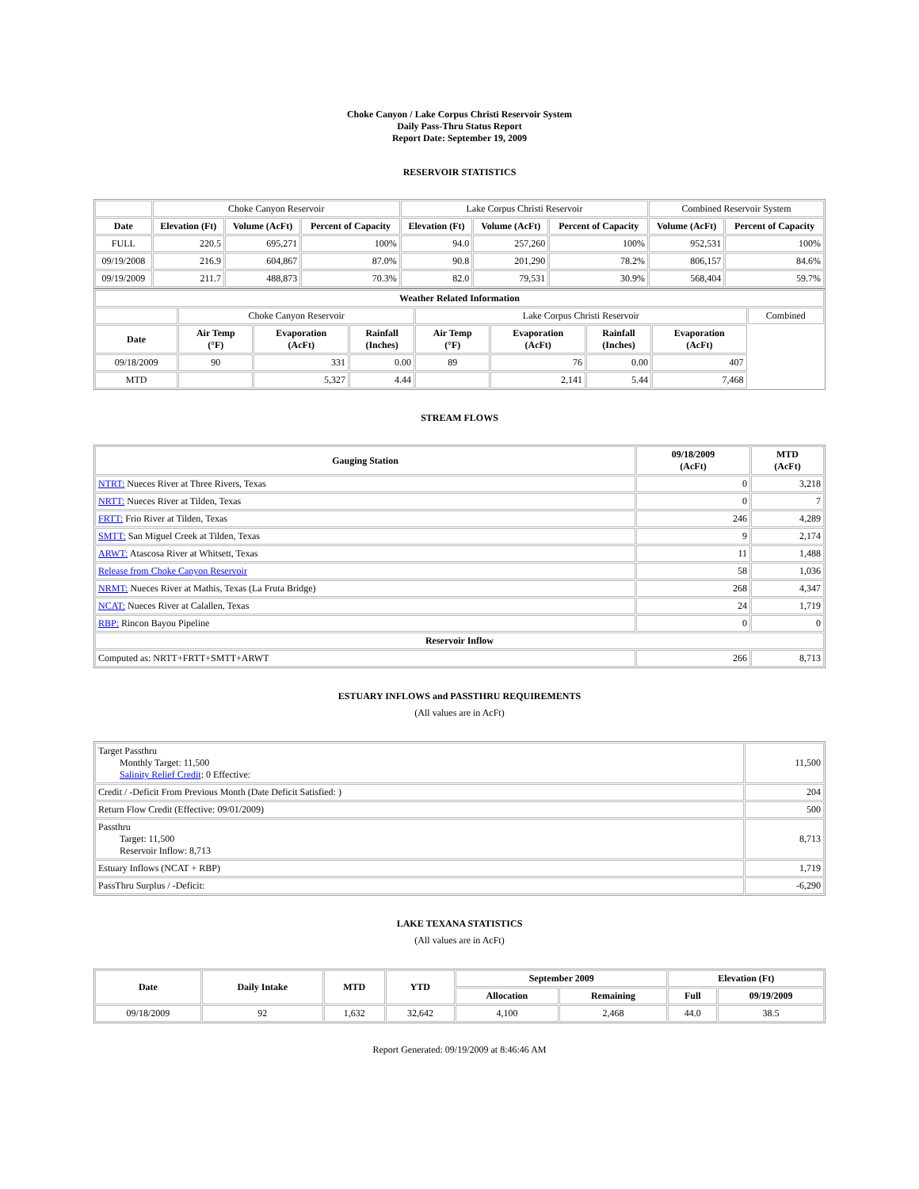Choke Canyon / Lake Corpus Christi Reservoir System
Daily Pass-Thru Status Report
Report Date: September 19, 2009
RESERVOIR STATISTICS
| | Choke Canyon Reservoir | | | Lake Corpus Christi Reservoir | | | Combined Reservoir System | |
| Date | Elevation (Ft) | Volume (AcFt) | Percent of Capacity | Elevation (Ft) | Volume (AcFt) | Percent of Capacity | Volume (AcFt) | Percent of Capacity |
| FULL | 220.5 | 695,271 | 100% | 94.0 | 257,260 | 100% | 952,531 | 100% |
| 09/19/2008 | 216.9 | 604,867 | 87.0% | 90.8 | 201,290 | 78.2% | 806,157 | 84.6% |
| 09/19/2009 | 211.7 | 488,873 | 70.3% | 82.0 | 79,531 | 30.9% | 568,404 | 59.7% |
| Weather Related Information | | | | | | | | |
| --- | --- | --- | --- | --- | --- | --- | --- | --- |
| | Choke Canyon Reservoir | | | Lake Corpus Christi Reservoir | | | | Combined |
| Date | Air Temp (°F) | Evaporation (AcFt) | Rainfall (Inches) | Air Temp (°F) | Evaporation (AcFt) | Rainfall (Inches) | Evaporation (AcFt) | |
| 09/18/2009 | 90 | 331 | 0.00 | 89 | 76 | 0.00 | 407 | |
| MTD | | 5,327 | 4.44 | | 2,141 | 5.44 | 7,468 | |
STREAM FLOWS
| Gauging Station | 09/18/2009 (AcFt) | MTD (AcFt) |
| --- | --- | --- |
| NTRT: Nueces River at Three Rivers, Texas | 0 | 3,218 |
| NRTT: Nueces River at Tilden, Texas | 0 | 7 |
| FRTT: Frio River at Tilden, Texas | 246 | 4,289 |
| SMTT: San Miguel Creek at Tilden, Texas | 9 | 2,174 |
| ARWT: Atascosa River at Whitsett, Texas | 11 | 1,488 |
| Release from Choke Canyon Reservoir | 58 | 1,036 |
| NRMT: Nueces River at Mathis, Texas (La Fruta Bridge) | 268 | 4,347 |
| NCAT: Nueces River at Calallen, Texas | 24 | 1,719 |
| RBP: Rincon Bayou Pipeline | 0 | 0 |
| Reservoir Inflow | | |
| Computed as: NRTT+FRTT+SMTT+ARWT | 266 | 8,713 |
ESTUARY INFLOWS and PASSTHRU REQUIREMENTS
(All values are in AcFt)
| Target Passthru Monthly Target: 11,500 Salinity Relief Credit : 0 Effective: | 11,500 |
| Credit / -Deficit From Previous Month (Date Deficit Satisfied: ) | 204 |
| Return Flow Credit (Effective: 09/01/2009) | 500 |
| Passthru Target: 11,500 Reservoir Inflow: 8,713 | 8,713 |
| Estuary Inflows (NCAT + RBP) | 1,719 |
| PassThru Surplus / -Deficit: | -6,290 |
LAKE TEXANA STATISTICS
(All values are in AcFt)
| Date | Daily Intake | MTD | YTD | September 2009 | | Elevation (Ft) | |
| --- | --- | --- | --- | --- | --- | --- | --- |
| | | | | Allocation | Remaining | Full | 09/19/2009 |
| 09/18/2009 | 92 | 1,632 | 32,642 | 4,100 | 2,468 | 44.0 | 38.5 |
Report Generated: 09/19/2009 at 8:46:46 AM